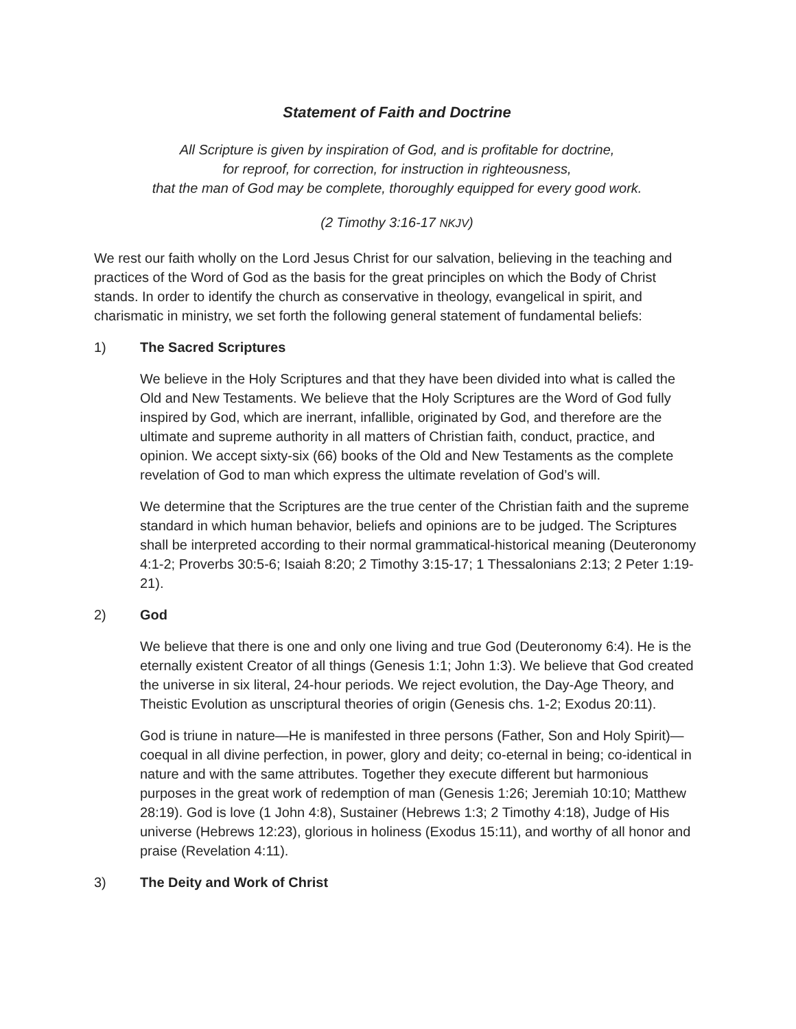Statement of Faith and Doctrine
All Scripture is given by inspiration of God, and is profitable for doctrine,
for reproof, for correction, for instruction in righteousness,
that the man of God may be complete, thoroughly equipped for every good work.
(2 Timothy 3:16-17 NKJV)
We rest our faith wholly on the Lord Jesus Christ for our salvation, believing in the teaching and practices of the Word of God as the basis for the great principles on which the Body of Christ stands. In order to identify the church as conservative in theology, evangelical in spirit, and charismatic in ministry, we set forth the following general statement of fundamental beliefs:
1) The Sacred Scriptures
We believe in the Holy Scriptures and that they have been divided into what is called the Old and New Testaments. We believe that the Holy Scriptures are the Word of God fully inspired by God, which are inerrant, infallible, originated by God, and therefore are the ultimate and supreme authority in all matters of Christian faith, conduct, practice, and opinion. We accept sixty-six (66) books of the Old and New Testaments as the complete revelation of God to man which express the ultimate revelation of God’s will.
We determine that the Scriptures are the true center of the Christian faith and the supreme standard in which human behavior, beliefs and opinions are to be judged. The Scriptures shall be interpreted according to their normal grammatical-historical meaning (Deuteronomy 4:1-2; Proverbs 30:5-6; Isaiah 8:20; 2 Timothy 3:15-17; 1 Thessalonians 2:13; 2 Peter 1:19-21).
2) God
We believe that there is one and only one living and true God (Deuteronomy 6:4). He is the eternally existent Creator of all things (Genesis 1:1; John 1:3). We believe that God created the universe in six literal, 24-hour periods. We reject evolution, the Day-Age Theory, and Theistic Evolution as unscriptural theories of origin (Genesis chs. 1-2; Exodus 20:11).
God is triune in nature—He is manifested in three persons (Father, Son and Holy Spirit)—coequal in all divine perfection, in power, glory and deity; co-eternal in being; co-identical in nature and with the same attributes. Together they execute different but harmonious purposes in the great work of redemption of man (Genesis 1:26; Jeremiah 10:10; Matthew 28:19). God is love (1 John 4:8), Sustainer (Hebrews 1:3; 2 Timothy 4:18), Judge of His universe (Hebrews 12:23), glorious in holiness (Exodus 15:11), and worthy of all honor and praise (Revelation 4:11).
3) The Deity and Work of Christ